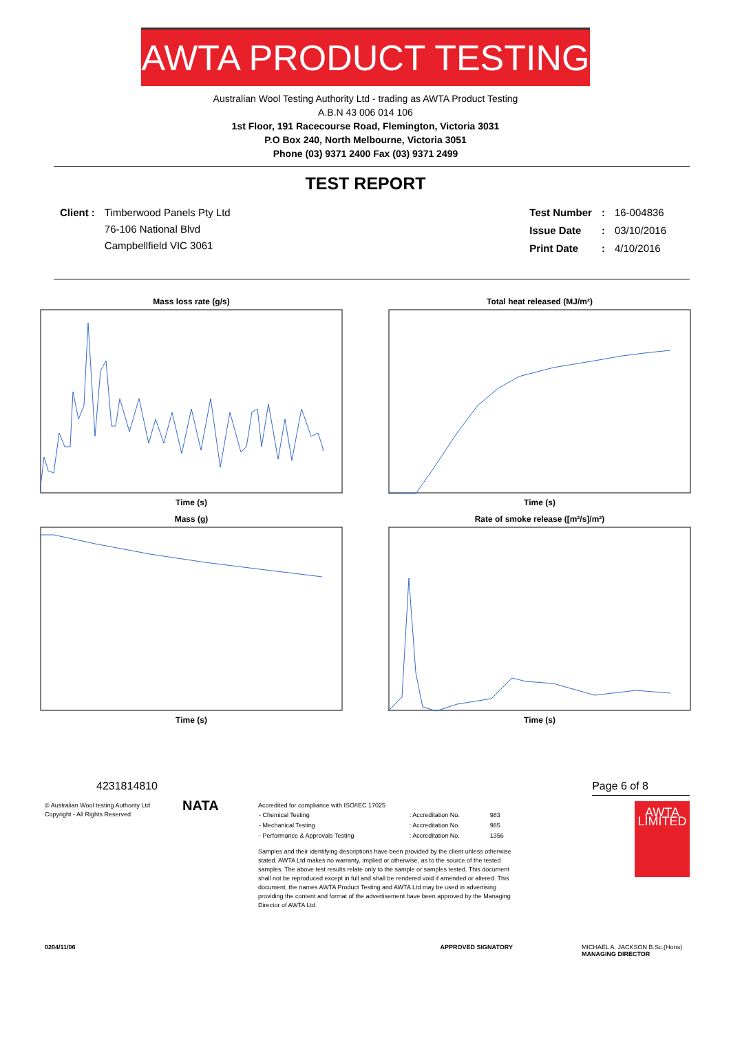AWTA PRODUCT TESTING
Australian Wool Testing Authority Ltd - trading as AWTA Product Testing
A.B.N 43 006 014 106
1st Floor, 191 Racecourse Road, Flemington, Victoria 3031
P.O Box 240, North Melbourne, Victoria 3051
Phone (03) 9371 2400 Fax (03) 9371 2499
TEST REPORT
| Client : | Timberwood Panels Pty Ltd 76-106 National Blvd Campbellfield VIC 3061 |
| Test Number | : | 16-004836 |
| Issue Date | : | 03/10/2016 |
| Print Date | : | 4/10/2016 |
Mass loss rate (g/s)Time (s)
Total heat released (MJ/m²)Time (s)
Mass (g)Time (s)
Rate of smoke release ([m²/s]/m²)Time (s)
42318 14810 Page 6 of 8
© Australian Wool testing Authority Ltd
Copyright - All Rights Reserved
NATA
Accredited for compliance with ISO/IEC 17025
| - Chemical Testing | : Accreditation No. | 983 |
| - Mechanical Testing | : Accreditation No. | 985 |
| - Performance & Approvals Testing | : Accreditation No. | 1356 |
Samples and their identifying descriptions have been provided by the client unless otherwise stated. AWTA Ltd makes no warranty, implied or otherwise, as to the source of the tested samples. The above test results relate only to the sample or samples tested. This document shall not be reproduced except in full and shall be rendered void if amended or altered. This document, the names AWTA Product Testing and AWTA Ltd may be used in advertising providing the content and format of the advertisement have been approved by the Managing Director of AWTA Ltd.
AWTA LIMITED
0204/11/06 APPROVED SIGNATORY MICHAEL A. JACKSON B.Sc.(Hons)
MANAGING DIRECTOR